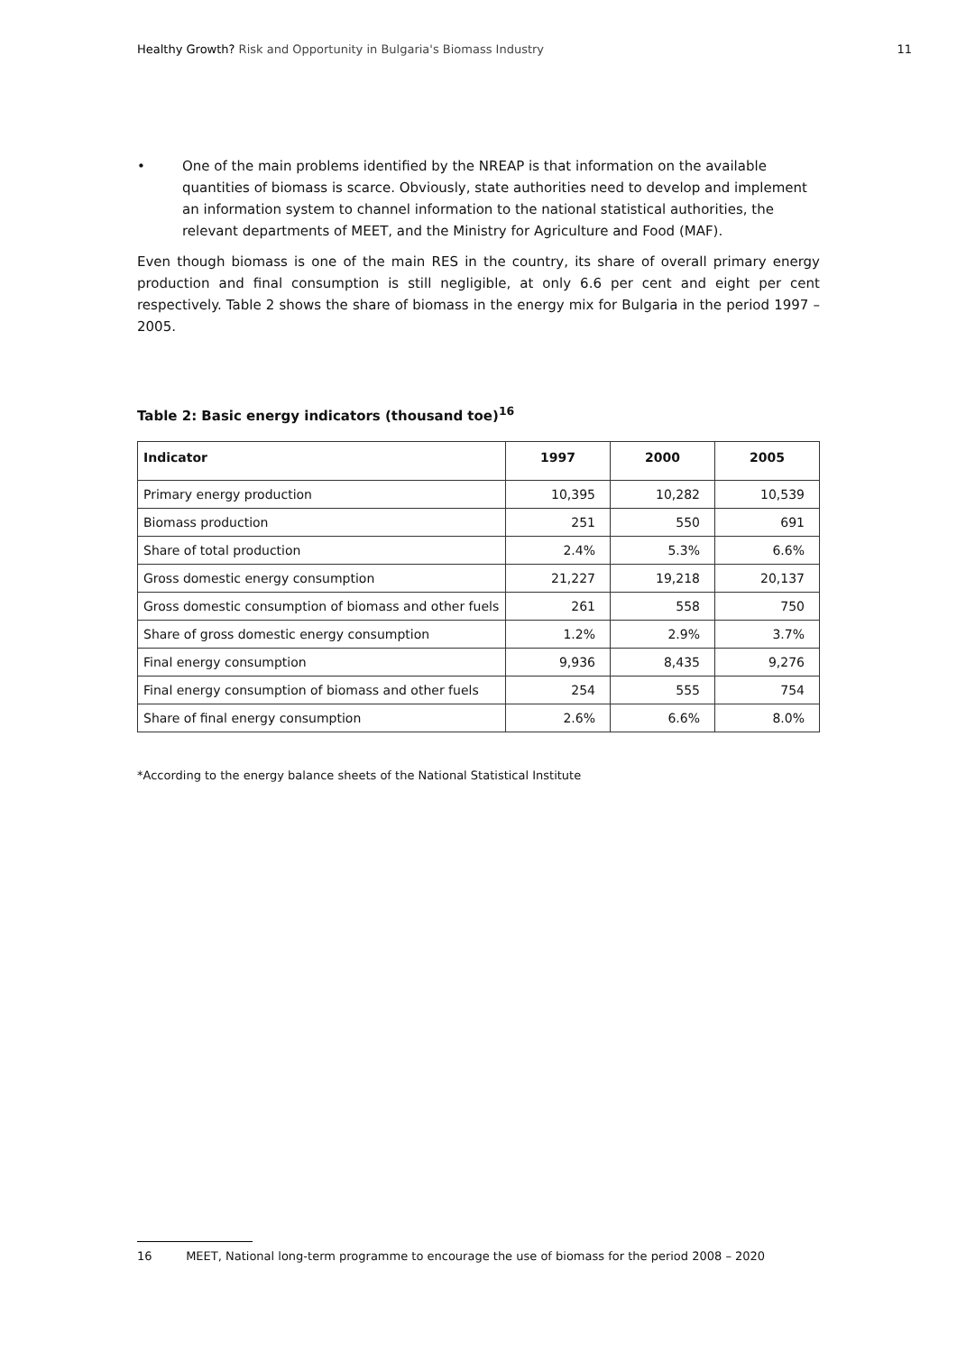Healthy Growth? Risk and Opportunity in Bulgaria's Biomass Industry 11
• One of the main problems identified by the NREAP is that information on the available quantities of biomass is scarce. Obviously, state authorities need to develop and implement an information system to channel information to the national statistical authorities, the relevant departments of MEET, and the Ministry for Agriculture and Food (MAF).
Even though biomass is one of the main RES in the country, its share of overall primary energy production and final consumption is still negligible, at only 6.6 per cent and eight per cent respectively. Table 2 shows the share of biomass in the energy mix for Bulgaria in the period 1997 – 2005.
Table 2: Basic energy indicators (thousand toe)<sup>16</sup>
| Indicator | 1997 | 2000 | 2005 |
| --- | --- | --- | --- |
| Primary energy production | 10,395 | 10,282 | 10,539 |
| Biomass production | 251 | 550 | 691 |
| Share of total production | 2.4% | 5.3% | 6.6% |
| Gross domestic energy consumption | 21,227 | 19,218 | 20,137 |
| Gross domestic consumption of biomass and other fuels | 261 | 558 | 750 |
| Share of gross domestic energy consumption | 1.2% | 2.9% | 3.7% |
| Final energy consumption | 9,936 | 8,435 | 9,276 |
| Final energy consumption of biomass and other fuels | 254 | 555 | 754 |
| Share of final energy consumption | 2.6% | 6.6% | 8.0% |
*According to the energy balance sheets of the National Statistical Institute
16 MEET, National long-term programme to encourage the use of biomass for the period 2008 – 2020